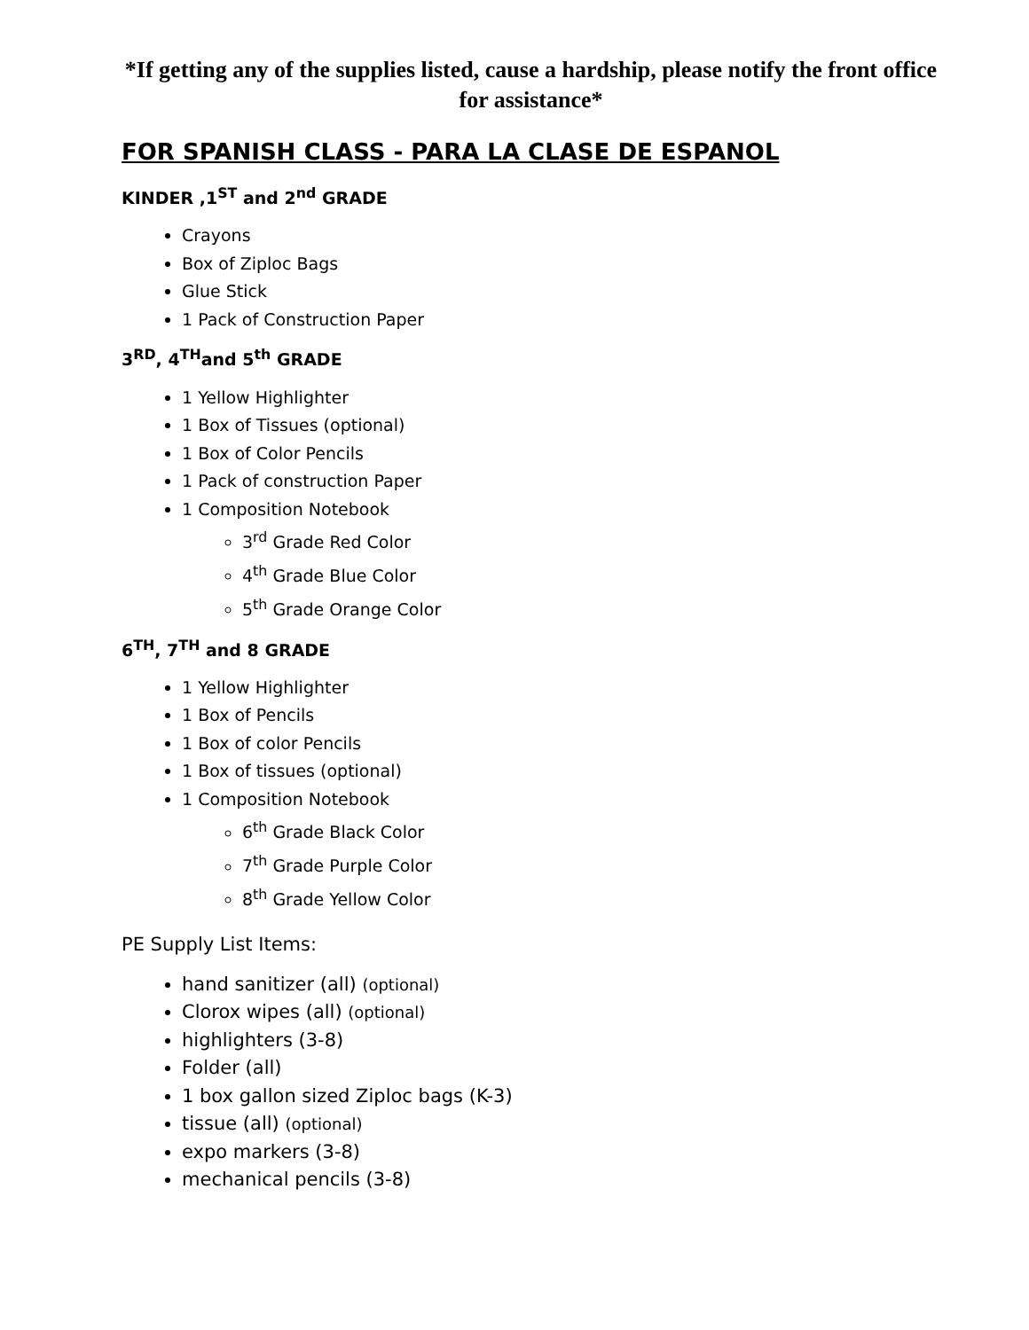*If getting any of the supplies listed, cause a hardship, please notify the front office for assistance*
FOR SPANISH CLASS - PARA LA CLASE DE ESPANOL
KINDER ,1<sup>ST</sup> and 2<sup>nd</sup> GRADE
Crayons
Box of Ziploc Bags
Glue Stick
1 Pack of Construction Paper
3<sup>RD</sup>, 4<sup>TH</sup>and 5<sup>th</sup> GRADE
1 Yellow Highlighter
1 Box of Tissues (optional)
1 Box of Color Pencils
1 Pack of construction Paper
1 Composition Notebook
3<sup>rd</sup> Grade Red Color
4<sup>th</sup> Grade Blue Color
5<sup>th</sup> Grade Orange Color
6<sup>TH</sup>, 7<sup>TH</sup> and 8 GRADE
1 Yellow Highlighter
1 Box of Pencils
1 Box of color Pencils
1 Box of tissues (optional)
1 Composition Notebook
6<sup>th</sup> Grade Black Color
7<sup>th</sup> Grade Purple Color
8<sup>th</sup> Grade Yellow Color
PE Supply List Items:
hand sanitizer (all) (optional)
Clorox wipes (all) (optional)
highlighters (3-8)
Folder (all)
1 box gallon sized Ziploc bags (K-3)
tissue (all) (optional)
expo markers (3-8)
mechanical pencils (3-8)